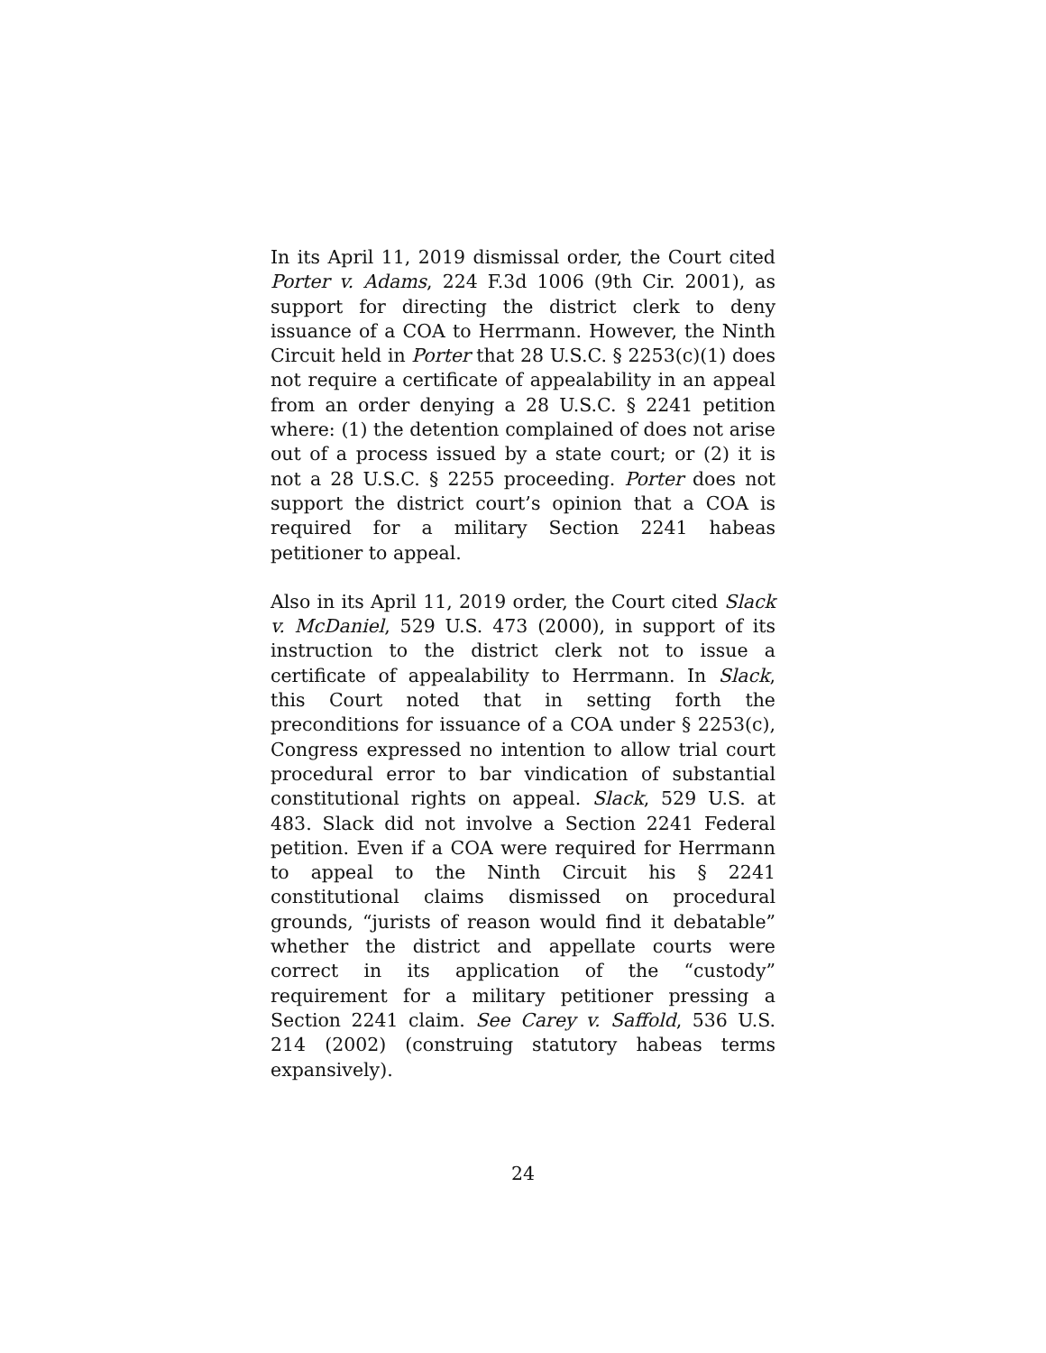In its April 11, 2019 dismissal order, the Court cited Porter v. Adams, 224 F.3d 1006 (9th Cir. 2001), as support for directing the district clerk to deny issuance of a COA to Herrmann. However, the Ninth Circuit held in Porter that 28 U.S.C. § 2253(c)(1) does not require a certificate of appealability in an appeal from an order denying a 28 U.S.C. § 2241 petition where: (1) the detention complained of does not arise out of a process issued by a state court; or (2) it is not a 28 U.S.C. § 2255 proceeding. Porter does not support the district court’s opinion that a COA is required for a military Section 2241 habeas petitioner to appeal.
Also in its April 11, 2019 order, the Court cited Slack v. McDaniel, 529 U.S. 473 (2000), in support of its instruction to the district clerk not to issue a certificate of appealability to Herrmann. In Slack, this Court noted that in setting forth the preconditions for issuance of a COA under § 2253(c), Congress expressed no intention to allow trial court procedural error to bar vindication of substantial constitutional rights on appeal. Slack, 529 U.S. at 483. Slack did not involve a Section 2241 Federal petition. Even if a COA were required for Herrmann to appeal to the Ninth Circuit his § 2241 constitutional claims dismissed on procedural grounds, “jurists of reason would find it debatable” whether the district and appellate courts were correct in its application of the “custody” requirement for a military petitioner pressing a Section 2241 claim. See Carey v. Saffold, 536 U.S. 214 (2002) (construing statutory habeas terms expansively).
24